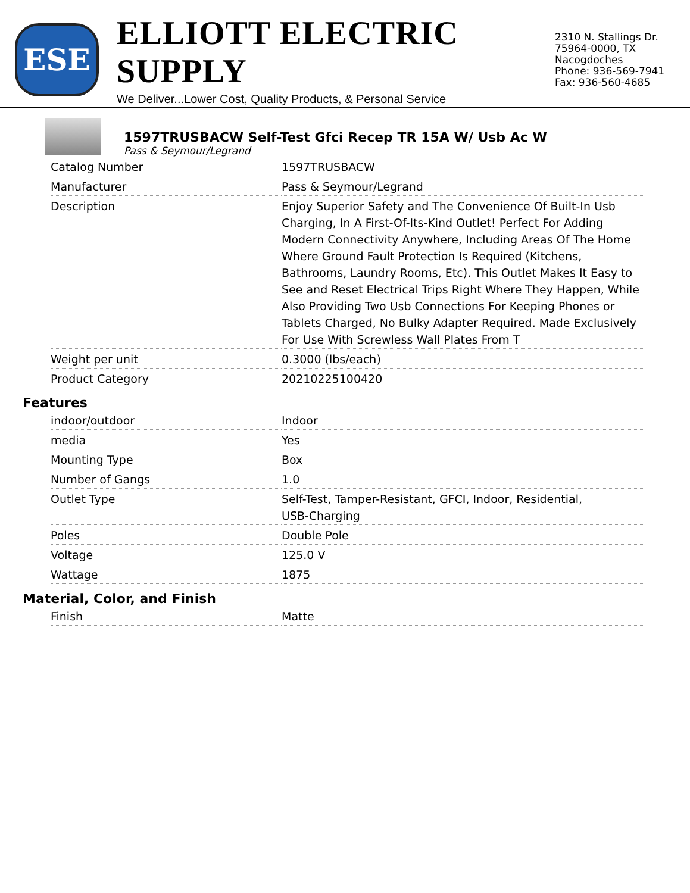ESE
ELLIOTT ELECTRIC SUPPLY
We Deliver...Lower Cost, Quality Products, & Personal Service
2310 N. Stallings Dr.
75964-0000, TX Nacogdoches
Phone: 936-569-7941
Fax: 936-560-4685
1597TRUSBACW Self-Test Gfci Recep TR 15A W/ Usb Ac W
Pass & Seymour/Legrand
| Catalog Number | 1597TRUSBACW |
| Manufacturer | Pass & Seymour/Legrand |
| Description | Enjoy Superior Safety and The Convenience Of Built-In Usb Charging, In A First-Of-Its-Kind Outlet! Perfect For Adding Modern Connectivity Anywhere, Including Areas Of The Home Where Ground Fault Protection Is Required (Kitchens, Bathrooms, Laundry Rooms, Etc). This Outlet Makes It Easy to See and Reset Electrical Trips Right Where They Happen, While Also Providing Two Usb Connections For Keeping Phones or Tablets Charged, No Bulky Adapter Required. Made Exclusively For Use With Screwless Wall Plates From T |
| Weight per unit | 0.3000 (lbs/each) |
| Product Category | 20210225100420 |
Features
| indoor/outdoor | Indoor |
| media | Yes |
| Mounting Type | Box |
| Number of Gangs | 1.0 |
| Outlet Type | Self-Test, Tamper-Resistant, GFCI, Indoor, Residential, USB-Charging |
| Poles | Double Pole |
| Voltage | 125.0 V |
| Wattage | 1875 |
Material, Color, and Finish
| Finish | Matte |